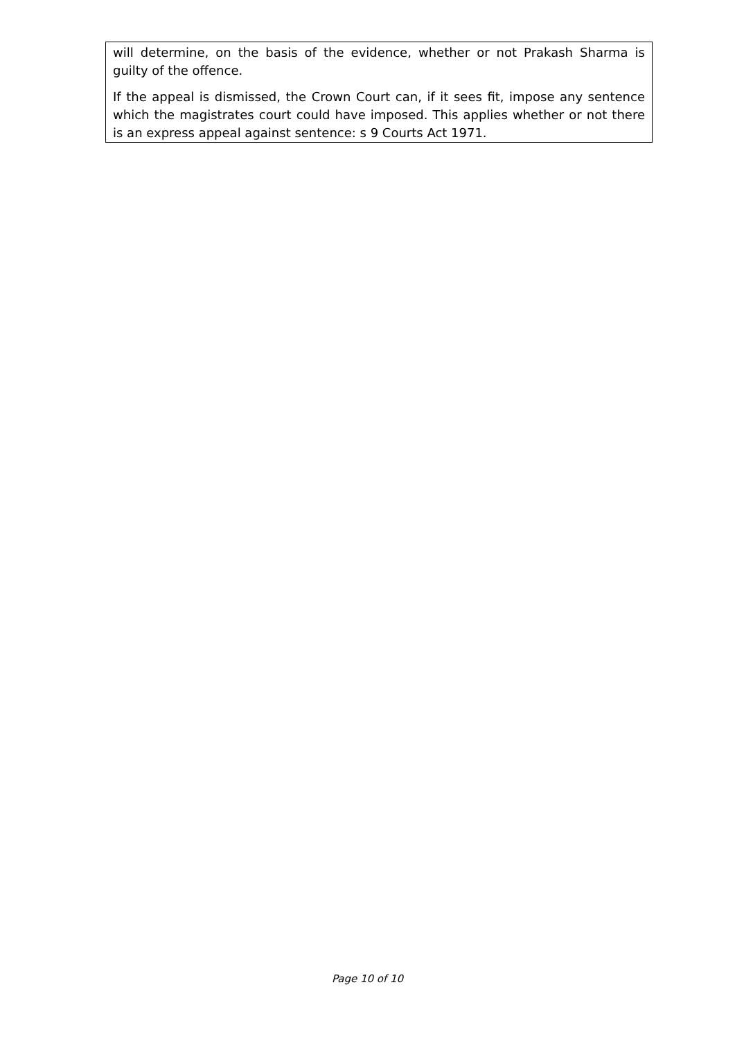will determine, on the basis of the evidence, whether or not Prakash Sharma is guilty of the offence.
If the appeal is dismissed, the Crown Court can, if it sees fit, impose any sentence which the magistrates court could have imposed. This applies whether or not there is an express appeal against sentence: s 9 Courts Act 1971.
Page 10 of 10